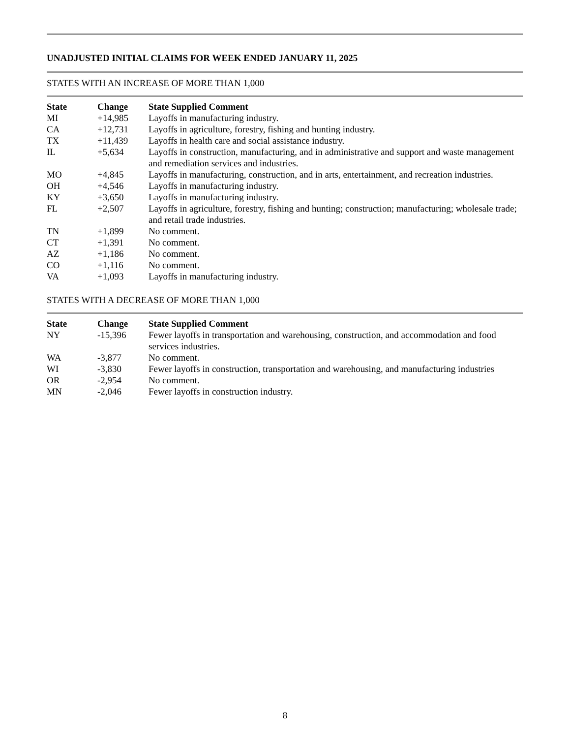UNADJUSTED INITIAL CLAIMS FOR WEEK ENDED JANUARY 11, 2025
STATES WITH AN INCREASE OF MORE THAN 1,000
| State | Change | State Supplied Comment |
| --- | --- | --- |
| MI | +14,985 | Layoffs in manufacturing industry. |
| CA | +12,731 | Layoffs in agriculture, forestry, fishing and hunting industry. |
| TX | +11,439 | Layoffs in health care and social assistance industry. |
| IL | +5,634 | Layoffs in construction, manufacturing, and in administrative and support and waste management and remediation services and industries. |
| MO | +4,845 | Layoffs in manufacturing, construction, and in arts, entertainment, and recreation industries. |
| OH | +4,546 | Layoffs in manufacturing industry. |
| KY | +3,650 | Layoffs in manufacturing industry. |
| FL | +2,507 | Layoffs in agriculture, forestry, fishing and hunting; construction; manufacturing; wholesale trade; and retail trade industries. |
| TN | +1,899 | No comment. |
| CT | +1,391 | No comment. |
| AZ | +1,186 | No comment. |
| CO | +1,116 | No comment. |
| VA | +1,093 | Layoffs in manufacturing industry. |
STATES WITH A DECREASE OF MORE THAN 1,000
| State | Change | State Supplied Comment |
| --- | --- | --- |
| NY | -15,396 | Fewer layoffs in transportation and warehousing, construction, and accommodation and food services industries. |
| WA | -3,877 | No comment. |
| WI | -3,830 | Fewer layoffs in construction, transportation and warehousing, and manufacturing industries |
| OR | -2,954 | No comment. |
| MN | -2,046 | Fewer layoffs in construction industry. |
8